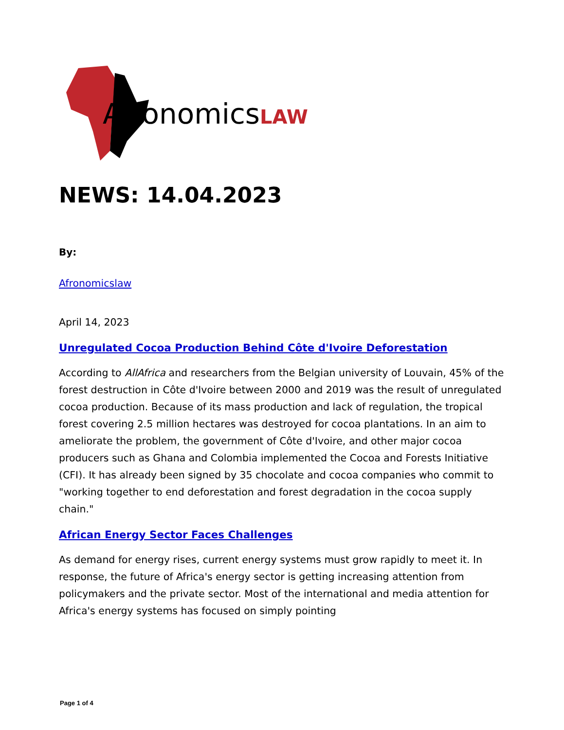Afronomics LAW
NEWS: 14.04.2023
By:
Afronomicslaw
April 14, 2023
Unregulated Cocoa Production Behind Côte d'Ivoire Deforestation
According to AllAfrica and researchers from the Belgian university of Louvain, 45% of the forest destruction in Côte d'Ivoire between 2000 and 2019 was the result of unregulated cocoa production. Because of its mass production and lack of regulation, the tropical forest covering 2.5 million hectares was destroyed for cocoa plantations. In an aim to ameliorate the problem, the government of Côte d'Ivoire, and other major cocoa producers such as Ghana and Colombia implemented the Cocoa and Forests Initiative (CFI). It has already been signed by 35 chocolate and cocoa companies who commit to "working together to end deforestation and forest degradation in the cocoa supply chain."
African Energy Sector Faces Challenges
As demand for energy rises, current energy systems must grow rapidly to meet it. In response, the future of Africa's energy sector is getting increasing attention from policymakers and the private sector. Most of the international and media attention for Africa's energy systems has focused on simply pointing
Page 1 of 4